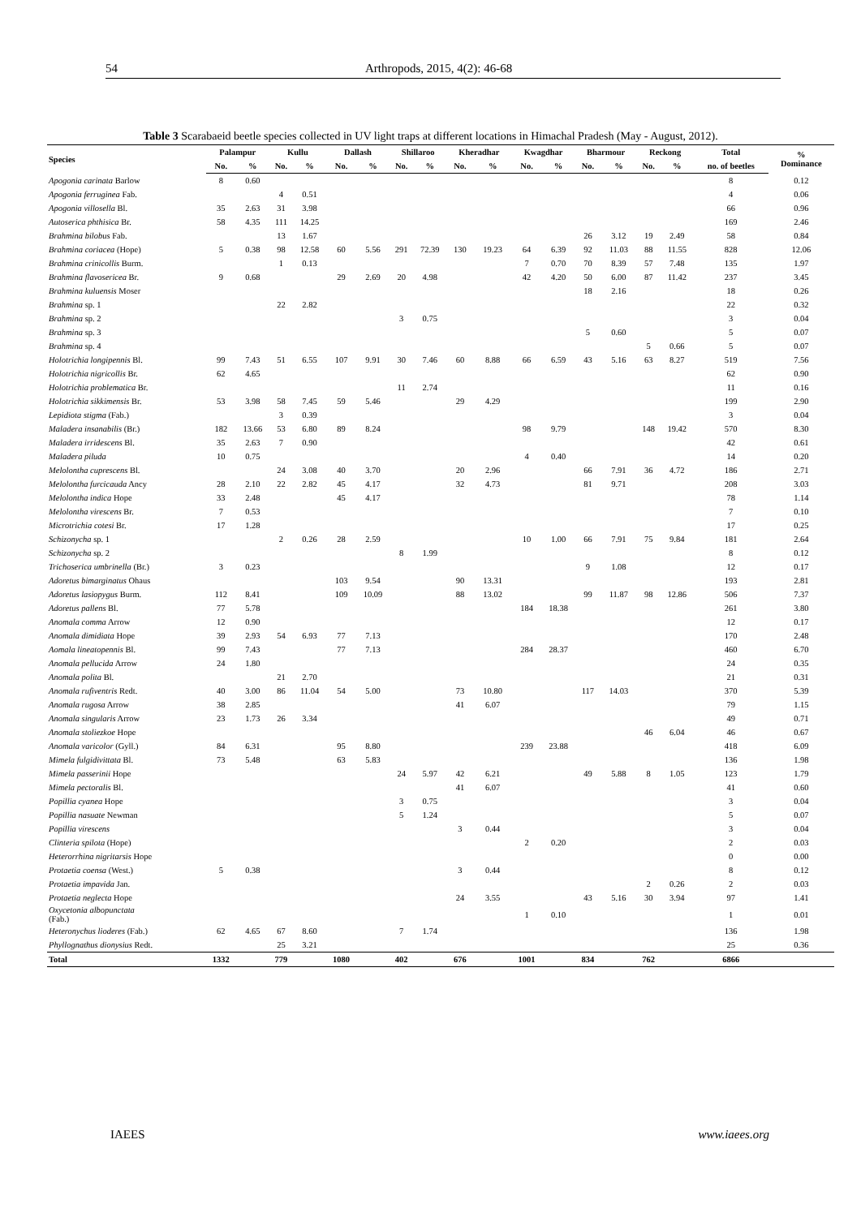54 Arthropods, 2015, 4(2): 46-68
Table 3 Scarabaeid beetle species collected in UV light traps at different locations in Himachal Pradesh (May - August, 2012).
| Species | Palampur | | Kullu | | Dallash | | Shillaroo | | Kheradhar | | Kwagdhar | | Bharmour | | Reckong | | Total | % Dominance |
| --- | --- | --- | --- | --- | --- | --- | --- | --- | --- | --- | --- | --- | --- | --- | --- | --- | --- | --- |
| | No. | % | No. | % | No. | % | No. | % | No. | % | No. | % | No. | % | No. | % | no. of beetles | |
| Apogonia carinata Barlow | 8 | 0.60 | | | | | | | | | | | | | | | 8 | 0.12 |
| Apogonia ferruginea Fab. | | | 4 | 0.51 | | | | | | | | | | | | | 4 | 0.06 |
| Apogonia villosella Bl. | 35 | 2.63 | 31 | 3.98 | | | | | | | | | | | | | 66 | 0.96 |
| Autoserica phthisica Br. | 58 | 4.35 | 111 | 14.25 | | | | | | | | | | | | | 169 | 2.46 |
| Brahmina bilobus Fab. | | | 13 | 1.67 | | | | | | | | | 26 | 3.12 | 19 | 2.49 | 58 | 0.84 |
| Brahmina coriacea (Hope) | 5 | 0.38 | 98 | 12.58 | 60 | 5.56 | 291 | 72.39 | 130 | 19.23 | 64 | 6.39 | 92 | 11.03 | 88 | 11.55 | 828 | 12.06 |
| Brahmina crinicollis Burm. | | | 1 | 0.13 | | | | | | | 7 | 0.70 | 70 | 8.39 | 57 | 7.48 | 135 | 1.97 |
| Brahmina flavosericea Br. | 9 | 0.68 | | | 29 | 2.69 | 20 | 4.98 | | | 42 | 4.20 | 50 | 6.00 | 87 | 11.42 | 237 | 3.45 |
| Brahmina kuluensis Moser | | | | | | | | | | | | | 18 | 2.16 | | | 18 | 0.26 |
| Brahmina sp. 1 | | | 22 | 2.82 | | | | | | | | | | | | | 22 | 0.32 |
| Brahmina sp. 2 | | | | | | | 3 | 0.75 | | | | | | | | | 3 | 0.04 |
| Brahmina sp. 3 | | | | | | | | | | | | | 5 | 0.60 | | | 5 | 0.07 |
| Brahmina sp. 4 | | | | | | | | | | | | | | | 5 | 0.66 | 5 | 0.07 |
| Holotrichia longipennis Bl. | 99 | 7.43 | 51 | 6.55 | 107 | 9.91 | 30 | 7.46 | 60 | 8.88 | 66 | 6.59 | 43 | 5.16 | 63 | 8.27 | 519 | 7.56 |
| Holotrichia nigricollis Br. | 62 | 4.65 | | | | | | | | | | | | | | | 62 | 0.90 |
| Holotrichia problematica Br. | | | | | | | 11 | 2.74 | | | | | | | | | 11 | 0.16 |
| Holotrichia sikkimensis Br. | 53 | 3.98 | 58 | 7.45 | 59 | 5.46 | | | 29 | 4.29 | | | | | | | 199 | 2.90 |
| Lepidiota stigma (Fab.) | | | 3 | 0.39 | | | | | | | | | | | | | 3 | 0.04 |
| Maladera insanabilis (Br.) | 182 | 13.66 | 53 | 6.80 | 89 | 8.24 | | | | | 98 | 9.79 | | | 148 | 19.42 | 570 | 8.30 |
| Maladera irridescens Bl. | 35 | 2.63 | 7 | 0.90 | | | | | | | | | | | | | 42 | 0.61 |
| Maladera piluda | 10 | 0.75 | | | | | | | | | 4 | 0.40 | | | | | 14 | 0.20 |
| Melolontha cuprescens Bl. | | | 24 | 3.08 | 40 | 3.70 | | | 20 | 2.96 | | | 66 | 7.91 | 36 | 4.72 | 186 | 2.71 |
| Melolontha furcicauda Ancy | 28 | 2.10 | 22 | 2.82 | 45 | 4.17 | | | 32 | 4.73 | | | 81 | 9.71 | | | 208 | 3.03 |
| Melolontha indica Hope | 33 | 2.48 | | | 45 | 4.17 | | | | | | | | | | | 78 | 1.14 |
| Melolontha virescens Br. | 7 | 0.53 | | | | | | | | | | | | | | | 7 | 0.10 |
| Microtrichia cotesi Br. | 17 | 1.28 | | | | | | | | | | | | | | | 17 | 0.25 |
| Schizonycha sp. 1 | | | 2 | 0.26 | 28 | 2.59 | | | | | 10 | 1.00 | 66 | 7.91 | 75 | 9.84 | 181 | 2.64 |
| Schizonycha sp. 2 | | | | | | | 8 | 1.99 | | | | | | | | | 8 | 0.12 |
| Trichoserica umbrinella (Br.) | 3 | 0.23 | | | | | | | | | | | 9 | 1.08 | | | 12 | 0.17 |
| Adoretus bimarginatus Ohaus | | | | | 103 | 9.54 | | | 90 | 13.31 | | | | | | | 193 | 2.81 |
| Adoretus lasiopygus Burm. | 112 | 8.41 | | | 109 | 10.09 | | | 88 | 13.02 | | | 99 | 11.87 | 98 | 12.86 | 506 | 7.37 |
| Adoretus pallens Bl. | 77 | 5.78 | | | | | | | | | 184 | 18.38 | | | | | 261 | 3.80 |
| Anomala comma Arrow | 12 | 0.90 | | | | | | | | | | | | | | | 12 | 0.17 |
| Anomala dimidiata Hope | 39 | 2.93 | 54 | 6.93 | 77 | 7.13 | | | | | | | | | | | 170 | 2.48 |
| Aomala lineatopennis Bl. | 99 | 7.43 | | | 77 | 7.13 | | | | | 284 | 28.37 | | | | | 460 | 6.70 |
| Anomala pellucida Arrow | 24 | 1.80 | | | | | | | | | | | | | | | 24 | 0.35 |
| Anomala polita Bl. | | | 21 | 2.70 | | | | | | | | | | | | | 21 | 0.31 |
| Anomala rufiventris Redt. | 40 | 3.00 | 86 | 11.04 | 54 | 5.00 | | | 73 | 10.80 | | | 117 | 14.03 | | | 370 | 5.39 |
| Anomala rugosa Arrow | 38 | 2.85 | | | | | | | 41 | 6.07 | | | | | | | 79 | 1.15 |
| Anomala singularis Arrow | 23 | 1.73 | 26 | 3.34 | | | | | | | | | | | | | 49 | 0.71 |
| Anomala stoliezkoe Hope | | | | | | | | | | | | | | | 46 | 6.04 | 46 | 0.67 |
| Anomala varicolor (Gyll.) | 84 | 6.31 | | | 95 | 8.80 | | | | | 239 | 23.88 | | | | | 418 | 6.09 |
| Mimela fulgidivittata Bl. | 73 | 5.48 | | | 63 | 5.83 | | | | | | | | | | | 136 | 1.98 |
| Mimela passerinii Hope | | | | | | | 24 | 5.97 | 42 | 6.21 | | | 49 | 5.88 | 8 | 1.05 | 123 | 1.79 |
| Mimela pectoralis Bl. | | | | | | | | | 41 | 6.07 | | | | | | | 41 | 0.60 |
| Popillia cyanea Hope | | | | | | | 3 | 0.75 | | | | | | | | | 3 | 0.04 |
| Popillia nasuate Newman | | | | | | | 5 | 1.24 | | | | | | | | | 5 | 0.07 |
| Popillia virescens | | | | | | | | | 3 | 0.44 | | | | | | | 3 | 0.04 |
| Clinteria spilota (Hope) | | | | | | | | | | | 2 | 0.20 | | | | | 2 | 0.03 |
| Heterorrhina nigritarsis Hope | | | | | | | | | | | | | | | | | 0 | 0.00 |
| Protaetia coensa (West.) | 5 | 0.38 | | | | | | | 3 | 0.44 | | | | | | | 8 | 0.12 |
| Protaetia impavida Jan. | | | | | | | | | | | | | | | 2 | 0.26 | 2 | 0.03 |
| Protaetia neglecta Hope | | | | | | | | | 24 | 3.55 | | | 43 | 5.16 | 30 | 3.94 | 97 | 1.41 |
| Oxycetonia albopunctata (Fab.) | | | | | | | | | | | 1 | 0.10 | | | | | 1 | 0.01 |
| Heteronychus lioderes (Fab.) | 62 | 4.65 | 67 | 8.60 | | | 7 | 1.74 | | | | | | | | | 136 | 1.98 |
| Phyllognathus dionysius Redt. | | | 25 | 3.21 | | | | | | | | | | | | | 25 | 0.36 |
| Total | 1332 | | 779 | | 1080 | | 402 | | 676 | | 1001 | | 834 | | 762 | | 6866 | |
IAEES www.iaees.org